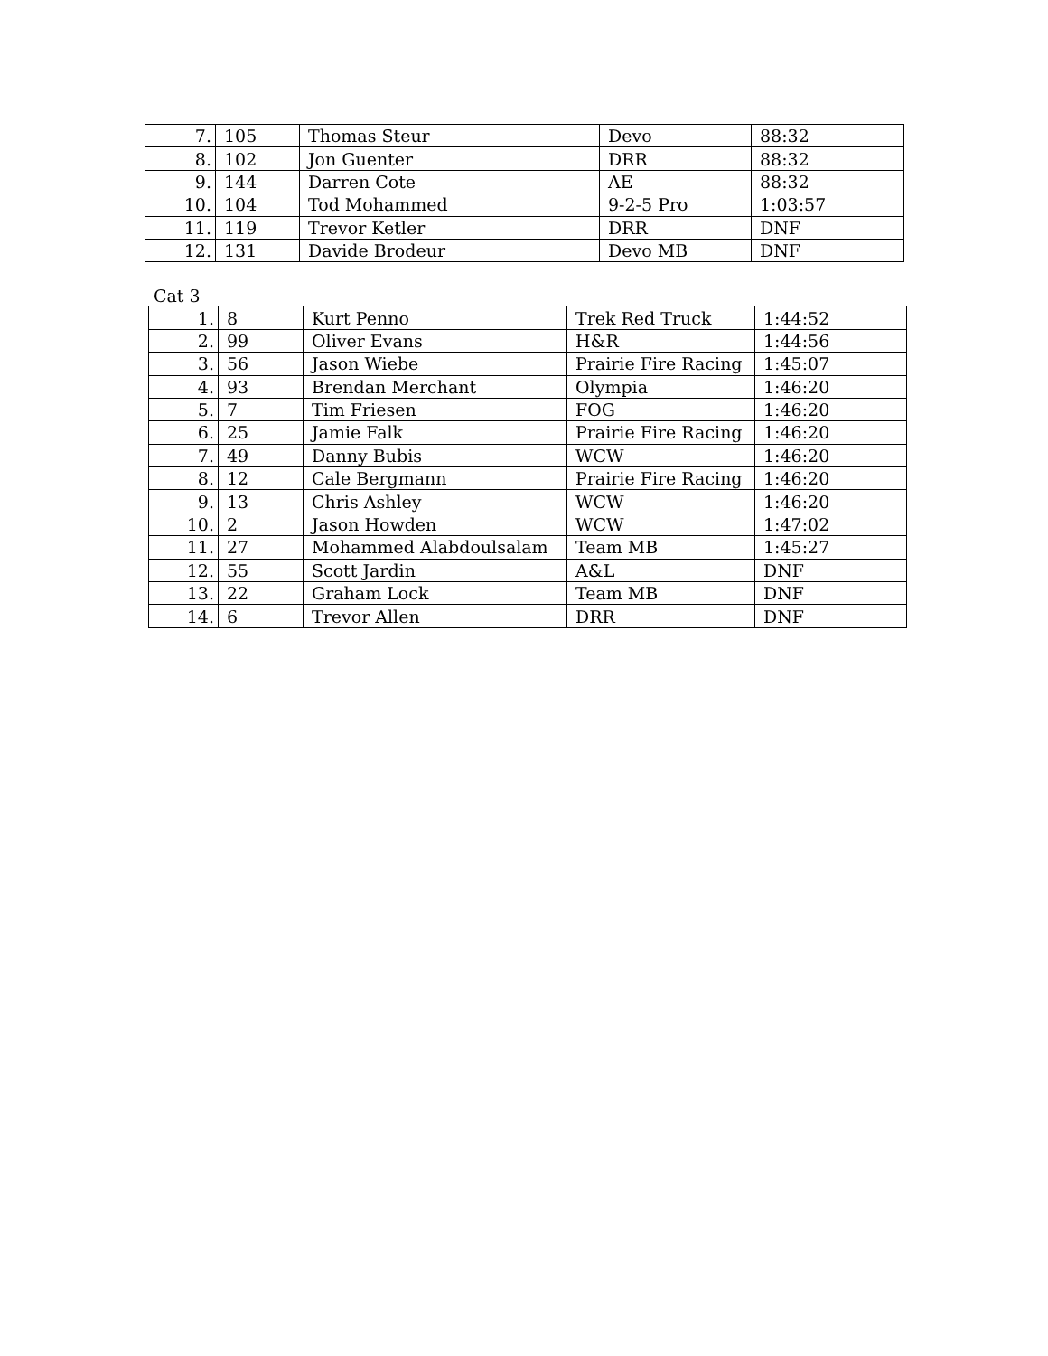| 7. | 105 | Thomas Steur | Devo | 88:32 |
| 8. | 102 | Jon Guenter | DRR | 88:32 |
| 9. | 144 | Darren Cote | AE | 88:32 |
| 10. | 104 | Tod Mohammed | 9-2-5 Pro | 1:03:57 |
| 11. | 119 | Trevor Ketler | DRR | DNF |
| 12. | 131 | Davide Brodeur | Devo MB | DNF |
Cat 3
| 1. | 8 | Kurt Penno | Trek Red Truck | 1:44:52 |
| 2. | 99 | Oliver Evans | H&R | 1:44:56 |
| 3. | 56 | Jason Wiebe | Prairie Fire Racing | 1:45:07 |
| 4. | 93 | Brendan Merchant | Olympia | 1:46:20 |
| 5. | 7 | Tim Friesen | FOG | 1:46:20 |
| 6. | 25 | Jamie Falk | Prairie Fire Racing | 1:46:20 |
| 7. | 49 | Danny Bubis | WCW | 1:46:20 |
| 8. | 12 | Cale Bergmann | Prairie Fire Racing | 1:46:20 |
| 9. | 13 | Chris Ashley | WCW | 1:46:20 |
| 10. | 2 | Jason Howden | WCW | 1:47:02 |
| 11. | 27 | Mohammed Alabdoulsalam | Team MB | 1:45:27 |
| 12. | 55 | Scott Jardin | A&L | DNF |
| 13. | 22 | Graham Lock | Team MB | DNF |
| 14. | 6 | Trevor Allen | DRR | DNF |